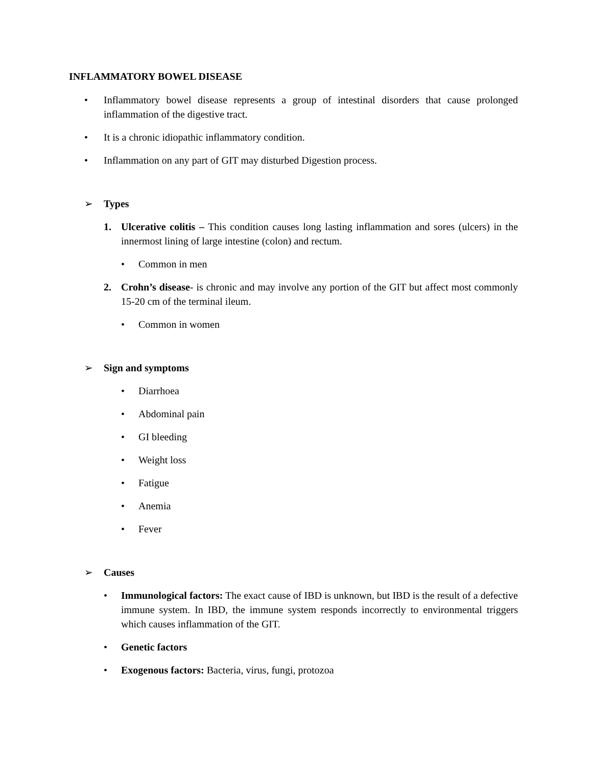INFLAMMATORY BOWEL DISEASE
• Inflammatory bowel disease represents a group of intestinal disorders that cause prolonged inflammation of the digestive tract.
• It is a chronic idiopathic inflammatory condition.
• Inflammation on any part of GIT may disturbed Digestion process.
➢ Types
1. Ulcerative colitis – This condition causes long lasting inflammation and sores (ulcers) in the innermost lining of large intestine (colon) and rectum.
• Common in men
2. Crohn’s disease- is chronic and may involve any portion of the GIT but affect most commonly 15-20 cm of the terminal ileum.
• Common in women
➢ Sign and symptoms
• Diarrhoea
• Abdominal pain
• GI bleeding
• Weight loss
• Fatigue
• Anemia
• Fever
➢ Causes
• Immunological factors: The exact cause of IBD is unknown, but IBD is the result of a defective immune system. In IBD, the immune system responds incorrectly to environmental triggers which causes inflammation of the GIT.
• Genetic factors
• Exogenous factors: Bacteria, virus, fungi, protozoa